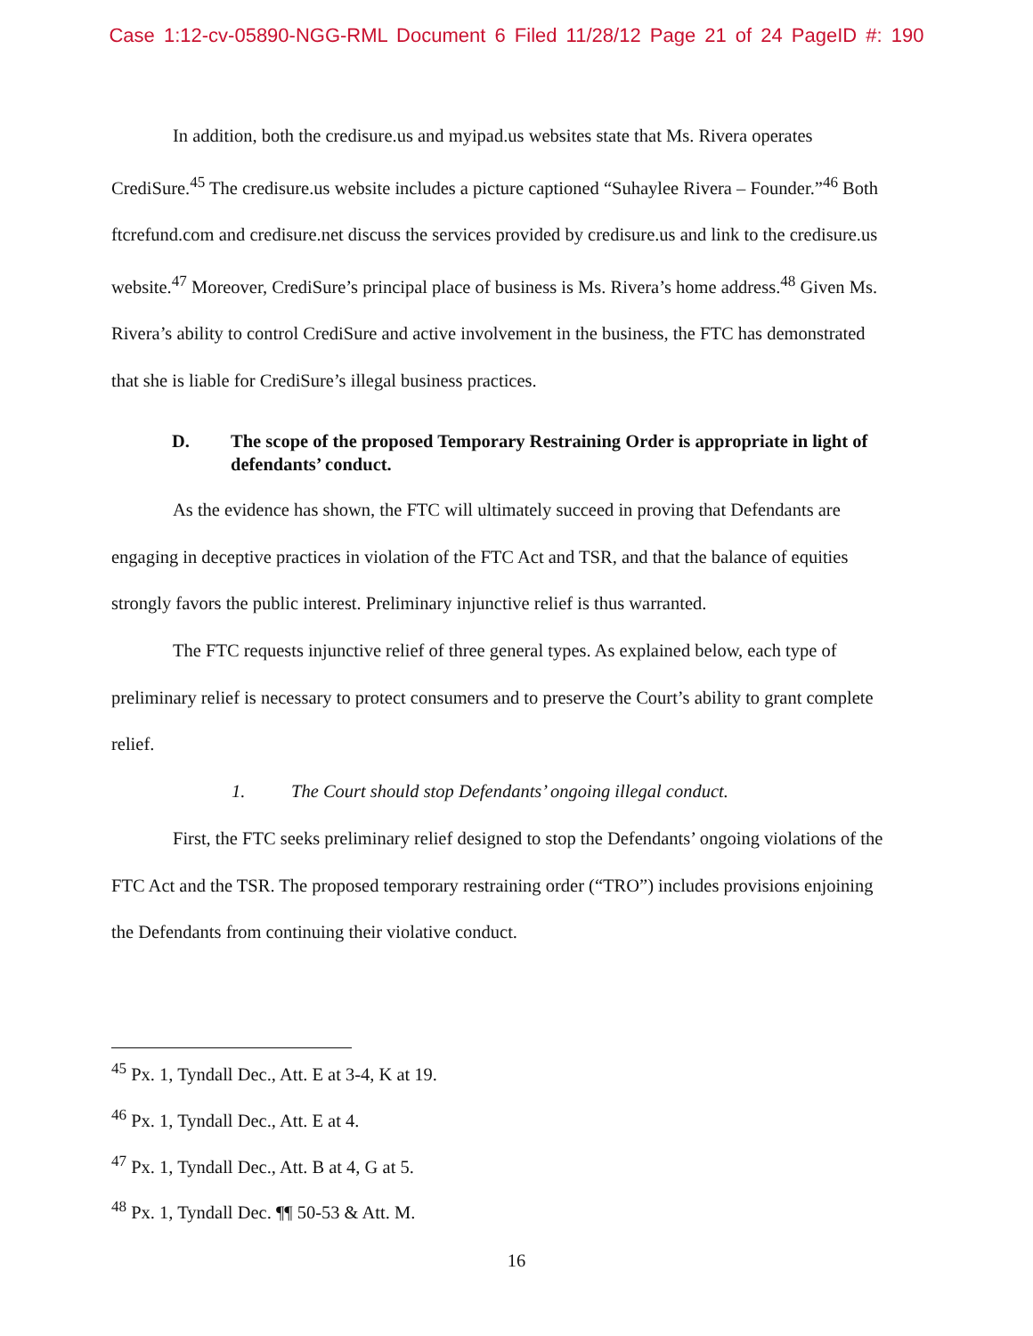Case 1:12-cv-05890-NGG-RML Document 6 Filed 11/28/12 Page 21 of 24 PageID #: 190
In addition, both the credisure.us and myipad.us websites state that Ms. Rivera operates CrediSure.<sup>45</sup> The credisure.us website includes a picture captioned “Suhaylee Rivera – Founder.”<sup>46</sup> Both ftcrefund.com and credisure.net discuss the services provided by credisure.us and link to the credisure.us website.<sup>47</sup> Moreover, CrediSure’s principal place of business is Ms. Rivera’s home address.<sup>48</sup> Given Ms. Rivera’s ability to control CrediSure and active involvement in the business, the FTC has demonstrated that she is liable for CrediSure’s illegal business practices.
D. The scope of the proposed Temporary Restraining Order is appropriate in light of defendants’ conduct.
As the evidence has shown, the FTC will ultimately succeed in proving that Defendants are engaging in deceptive practices in violation of the FTC Act and TSR, and that the balance of equities strongly favors the public interest. Preliminary injunctive relief is thus warranted.
The FTC requests injunctive relief of three general types. As explained below, each type of preliminary relief is necessary to protect consumers and to preserve the Court’s ability to grant complete relief.
1. The Court should stop Defendants’ ongoing illegal conduct.
First, the FTC seeks preliminary relief designed to stop the Defendants’ ongoing violations of the FTC Act and the TSR. The proposed temporary restraining order (“TRO”) includes provisions enjoining the Defendants from continuing their violative conduct.
<sup>45</sup> Px. 1, Tyndall Dec., Att. E at 3-4, K at 19.
<sup>46</sup> Px. 1, Tyndall Dec., Att. E at 4.
<sup>47</sup> Px. 1, Tyndall Dec., Att. B at 4, G at 5.
<sup>48</sup> Px. 1, Tyndall Dec. ¶¶ 50-53 & Att. M.
16